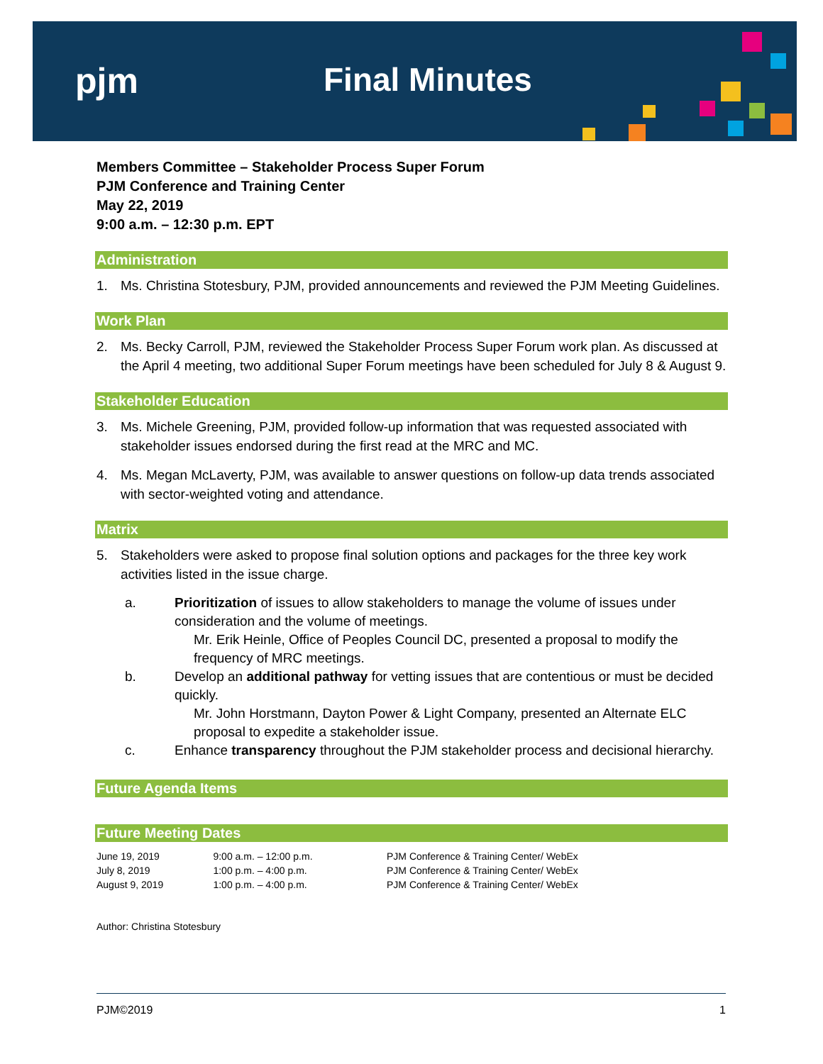pjm Final Minutes
Members Committee – Stakeholder Process Super Forum
PJM Conference and Training Center
May 22, 2019
9:00 a.m. – 12:30 p.m. EPT
Administration
1. Ms. Christina Stotesbury, PJM, provided announcements and reviewed the PJM Meeting Guidelines.
Work Plan
2. Ms. Becky Carroll, PJM, reviewed the Stakeholder Process Super Forum work plan. As discussed at the April 4 meeting, two additional Super Forum meetings have been scheduled for July 8 & August 9.
Stakeholder Education
3. Ms. Michele Greening, PJM, provided follow-up information that was requested associated with stakeholder issues endorsed during the first read at the MRC and MC.
4. Ms. Megan McLaverty, PJM, was available to answer questions on follow-up data trends associated with sector-weighted voting and attendance.
Matrix
5. Stakeholders were asked to propose final solution options and packages for the three key work activities listed in the issue charge.
a. Prioritization of issues to allow stakeholders to manage the volume of issues under consideration and the volume of meetings.
Mr. Erik Heinle, Office of Peoples Council DC, presented a proposal to modify the frequency of MRC meetings.
b. Develop an additional pathway for vetting issues that are contentious or must be decided quickly.
Mr. John Horstmann, Dayton Power & Light Company, presented an Alternate ELC proposal to expedite a stakeholder issue.
c. Enhance transparency throughout the PJM stakeholder process and decisional hierarchy.
Future Agenda Items
Future Meeting Dates
| June 19, 2019 | 9:00 a.m. – 12:00 p.m. | PJM Conference & Training Center/ WebEx |
| July 8, 2019 | 1:00 p.m. – 4:00 p.m. | PJM Conference & Training Center/ WebEx |
| August 9, 2019 | 1:00 p.m. – 4:00 p.m. | PJM Conference & Training Center/ WebEx |
Author: Christina Stotesbury
PJM©2019 1